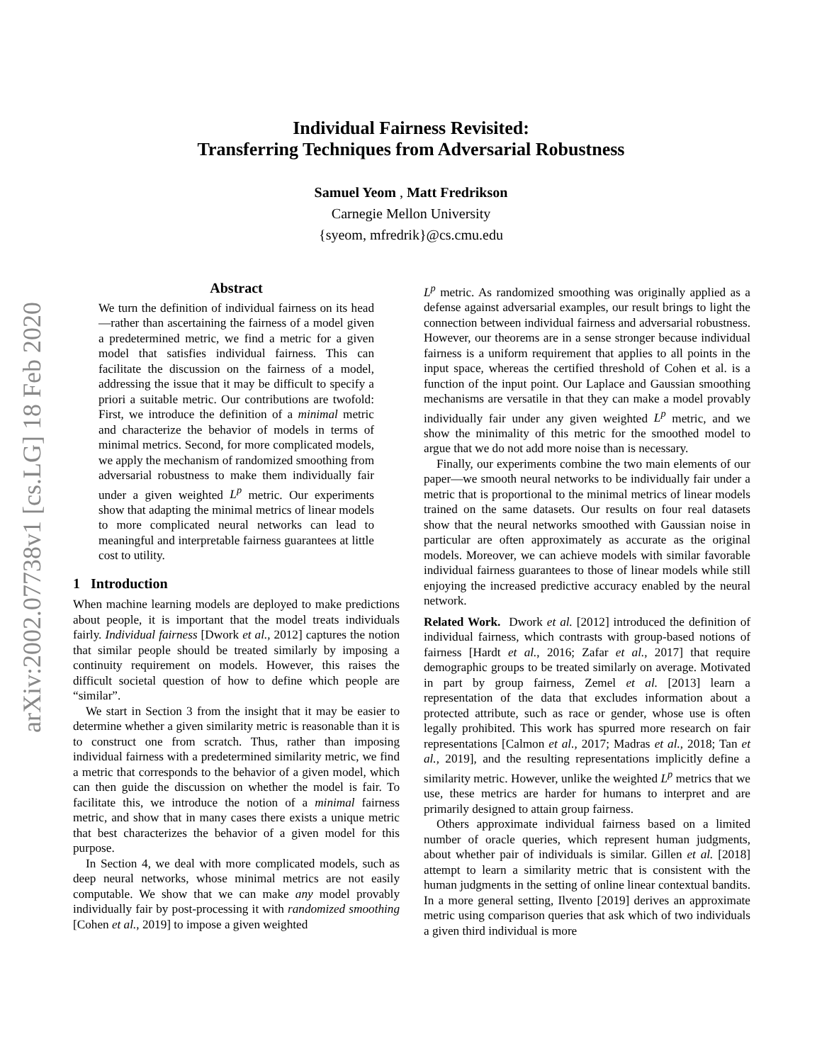arXiv:2002.07738v1 [cs.LG] 18 Feb 2020
Individual Fairness Revisited:
Transferring Techniques from Adversarial Robustness
Samuel Yeom , Matt Fredrikson
Carnegie Mellon University
{syeom, mfredrik}@cs.cmu.edu
Abstract
We turn the definition of individual fairness on its head—rather than ascertaining the fairness of a model given a predetermined metric, we find a metric for a given model that satisfies individual fairness. This can facilitate the discussion on the fairness of a model, addressing the issue that it may be difficult to specify a priori a suitable metric. Our contributions are twofold: First, we introduce the definition of a minimal metric and characterize the behavior of models in terms of minimal metrics. Second, for more complicated models, we apply the mechanism of randomized smoothing from adversarial robustness to make them individually fair under a given weighted L<sup>p</sup> metric. Our experiments show that adapting the minimal metrics of linear models to more complicated neural networks can lead to meaningful and interpretable fairness guarantees at little cost to utility.
1 Introduction
When machine learning models are deployed to make predictions about people, it is important that the model treats individuals fairly. Individual fairness [Dwork et al., 2012] captures the notion that similar people should be treated similarly by imposing a continuity requirement on models. However, this raises the difficult societal question of how to define which people are “similar”.
We start in Section 3 from the insight that it may be easier to determine whether a given similarity metric is reasonable than it is to construct one from scratch. Thus, rather than imposing individual fairness with a predetermined similarity metric, we find a metric that corresponds to the behavior of a given model, which can then guide the discussion on whether the model is fair. To facilitate this, we introduce the notion of a minimal fairness metric, and show that in many cases there exists a unique metric that best characterizes the behavior of a given model for this purpose.
In Section 4, we deal with more complicated models, such as deep neural networks, whose minimal metrics are not easily computable. We show that we can make any model provably individually fair by post-processing it with randomized smoothing [Cohen et al., 2019] to impose a given weighted
L<sup>p</sup> metric. As randomized smoothing was originally applied as a defense against adversarial examples, our result brings to light the connection between individual fairness and adversarial robustness. However, our theorems are in a sense stronger because individual fairness is a uniform requirement that applies to all points in the input space, whereas the certified threshold of Cohen et al. is a function of the input point. Our Laplace and Gaussian smoothing mechanisms are versatile in that they can make a model provably individually fair under any given weighted L<sup>p</sup> metric, and we show the minimality of this metric for the smoothed model to argue that we do not add more noise than is necessary.
Finally, our experiments combine the two main elements of our paper—we smooth neural networks to be individually fair under a metric that is proportional to the minimal metrics of linear models trained on the same datasets. Our results on four real datasets show that the neural networks smoothed with Gaussian noise in particular are often approximately as accurate as the original models. Moreover, we can achieve models with similar favorable individual fairness guarantees to those of linear models while still enjoying the increased predictive accuracy enabled by the neural network.
Related Work. Dwork et al. [2012] introduced the definition of individual fairness, which contrasts with group-based notions of fairness [Hardt et al., 2016; Zafar et al., 2017] that require demographic groups to be treated similarly on average. Motivated in part by group fairness, Zemel et al. [2013] learn a representation of the data that excludes information about a protected attribute, such as race or gender, whose use is often legally prohibited. This work has spurred more research on fair representations [Calmon et al., 2017; Madras et al., 2018; Tan et al., 2019], and the resulting representations implicitly define a similarity metric. However, unlike the weighted L<sup>p</sup> metrics that we use, these metrics are harder for humans to interpret and are primarily designed to attain group fairness.
Others approximate individual fairness based on a limited number of oracle queries, which represent human judgments, about whether pair of individuals is similar. Gillen et al. [2018] attempt to learn a similarity metric that is consistent with the human judgments in the setting of online linear contextual bandits. In a more general setting, Ilvento [2019] derives an approximate metric using comparison queries that ask which of two individuals a given third individual is more